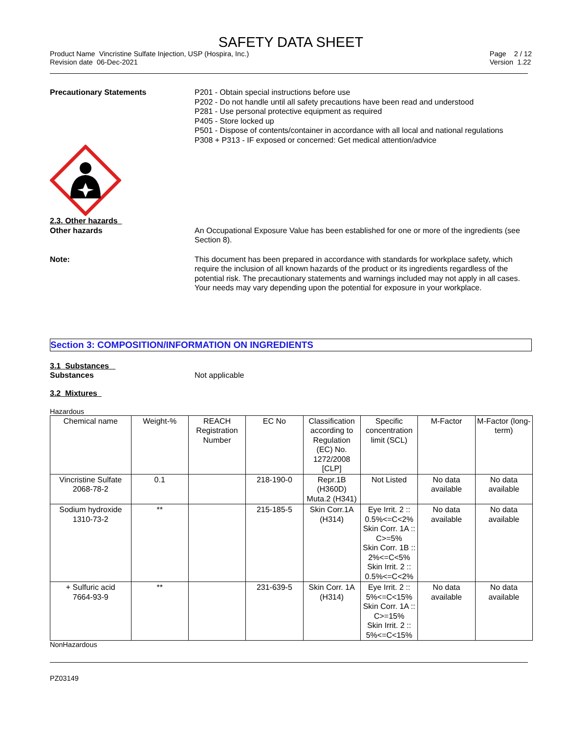SAFETY DATA SHEET
Product Name Vincristine Sulfate Injection, USP (Hospira, Inc.)
Revision date 06-Dec-2021
Page 2 / 12
Version 1.22
Precautionary Statements P201 - Obtain special instructions before use
P202 - Do not handle until all safety precautions have been read and understood
P281 - Use personal protective equipment as required
P405 - Store locked up
P501 - Dispose of contents/container in accordance with all local and national regulations
P308 + P313 - IF exposed or concerned: Get medical attention/advice
2.3. Other hazards
Other hazards An Occupational Exposure Value has been established for one or more of the ingredients (see Section 8).
Note: This document has been prepared in accordance with standards for workplace safety, which require the inclusion of all known hazards of the product or its ingredients regardless of the potential risk. The precautionary statements and warnings included may not apply in all cases. Your needs may vary depending upon the potential for exposure in your workplace.
Section 3: COMPOSITION/INFORMATION ON INGREDIENTS
3.1 Substances
Substances Not applicable
3.2 Mixtures
Hazardous
| Chemical name | Weight-% | REACH Registration Number | EC No | Classification according to Regulation (EC) No. 1272/2008 [CLP] | Specific concentration limit (SCL) | M-Factor | M-Factor (long-term) |
| Vincristine Sulfate 2068-78-2 | 0.1 | | 218-190-0 | Repr.1B (H360D) Muta.2 (H341) | Not Listed | No data available | No data available |
| Sodium hydroxide 1310-73-2 | ** | | 215-185-5 | Skin Corr.1A (H314) | Eye Irrit. 2 :: 0.5%<=C<2% Skin Corr. 1A :: C>=5% Skin Corr. 1B :: 2%<=C<5% Skin Irrit. 2 :: 0.5%<=C<2% | No data available | No data available |
| + Sulfuric acid 7664-93-9 | ** | | 231-639-5 | Skin Corr. 1A (H314) | Eye Irrit. 2 :: 5%<=C<15% Skin Corr. 1A :: C>=15% Skin Irrit. 2 :: 5%<=C<15% | No data available | No data available |
NonHazardous
PZ03149